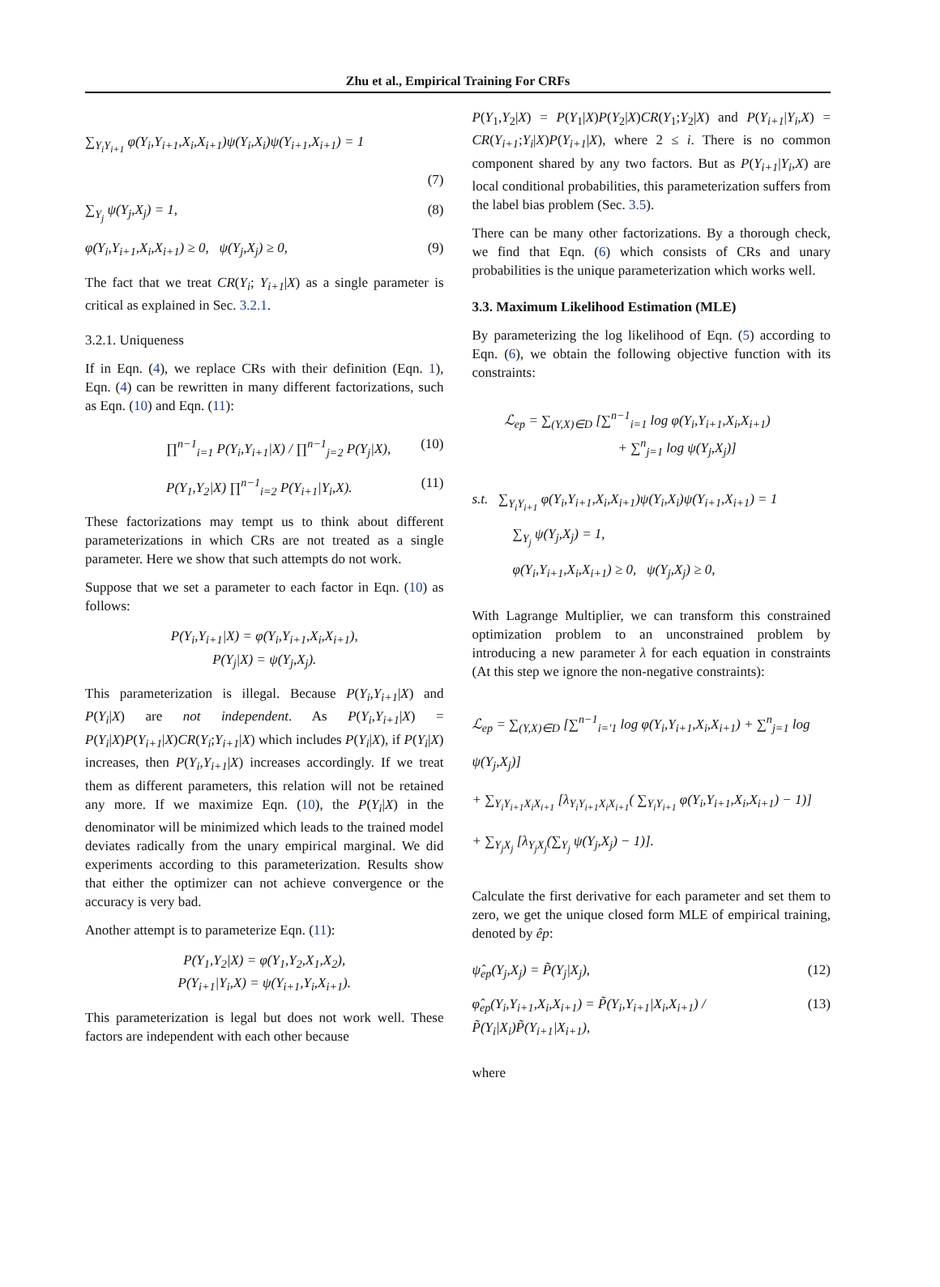Zhu et al., Empirical Training For CRFs
∑<sub>Y<sub>i</sub>Y<sub>i+1</sub></sub> φ(Y<sub>i</sub>,Y<sub>i+1</sub>,X<sub>i</sub>,X<sub>i+1</sub>)ψ(Y<sub>i</sub>,X<sub>i</sub>)ψ(Y<sub>i+1</sub>,X<sub>i+1</sub>) = 1
(7)
∑<sub>Y<sub>j</sub></sub> ψ(Y<sub>j</sub>,X<sub>j</sub>) = 1, (8)
φ(Y<sub>i</sub>,Y<sub>i+1</sub>,X<sub>i</sub>,X<sub>i+1</sub>) ≥ 0, ψ(Y<sub>j</sub>,X<sub>j</sub>) ≥ 0, (9)
The fact that we treat CR(Y<sub>i</sub>; Y<sub>i+1</sub>|X) as a single parameter is critical as explained in Sec. 3.2.1.
3.2.1. Uniqueness
If in Eqn. (4), we replace CRs with their definition (Eqn. 1), Eqn. (4) can be rewritten in many different factorizations, such as Eqn. (10) and Eqn. (11):
∏<sup>n−1</sup><sub>i=1</sub> P(Y<sub>i</sub>,Y<sub>i+1</sub>|X) / ∏<sup>n−1</sup><sub>j=2</sub> P(Y<sub>j</sub>|X), (10)
P(Y<sub>1</sub>,Y<sub>2</sub>|X) ∏<sup>n−1</sup><sub>i=2</sub> P(Y<sub>i+1</sub>|Y<sub>i</sub>,X). (11)
These factorizations may tempt us to think about different parameterizations in which CRs are not treated as a single parameter. Here we show that such attempts do not work.
Suppose that we set a parameter to each factor in Eqn. (10) as follows:
P(Y<sub>i</sub>,Y<sub>i+1</sub>|X) = φ(Y<sub>i</sub>,Y<sub>i+1</sub>,X<sub>i</sub>,X<sub>i+1</sub>),
P(Y<sub>j</sub>|X) = ψ(Y<sub>j</sub>,X<sub>j</sub>).
This parameterization is illegal. Because P(Y<sub>i</sub>,Y<sub>i+1</sub>|X) and P(Y<sub>i</sub>|X) are not independent. As P(Y<sub>i</sub>,Y<sub>i+1</sub>|X) = P(Y<sub>i</sub>|X)P(Y<sub>i+1</sub>|X)CR(Y<sub>i</sub>;Y<sub>i+1</sub>|X) which includes P(Y<sub>i</sub>|X), if P(Y<sub>i</sub>|X) increases, then P(Y<sub>i</sub>,Y<sub>i+1</sub>|X) increases accordingly. If we treat them as different parameters, this relation will not be retained any more. If we maximize Eqn. (10), the P(Y<sub>i</sub>|X) in the denominator will be minimized which leads to the trained model deviates radically from the unary empirical marginal. We did experiments according to this parameterization. Results show that either the optimizer can not achieve convergence or the accuracy is very bad.
Another attempt is to parameterize Eqn. (11):
P(Y<sub>1</sub>,Y<sub>2</sub>|X) = φ(Y<sub>1</sub>,Y<sub>2</sub>,X<sub>1</sub>,X<sub>2</sub>),
P(Y<sub>i+1</sub>|Y<sub>i</sub>,X) = ψ(Y<sub>i+1</sub>,Y<sub>i</sub>,X<sub>i+1</sub>).
This parameterization is legal but does not work well. These factors are independent with each other because
P(Y<sub>1</sub>,Y<sub>2</sub>|X) = P(Y<sub>1</sub>|X)P(Y<sub>2</sub>|X)CR(Y<sub>1</sub>;Y<sub>2</sub>|X) and P(Y<sub>i+1</sub>|Y<sub>i</sub>,X) = CR(Y<sub>i+1</sub>;Y<sub>i</sub>|X)P(Y<sub>i+1</sub>|X), where 2 ≤ i. There is no common component shared by any two factors. But as P(Y<sub>i+1</sub>|Y<sub>i</sub>,X) are local conditional probabilities, this parameterization suffers from the label bias problem (Sec. 3.5).
There can be many other factorizations. By a thorough check, we find that Eqn. (6) which consists of CRs and unary probabilities is the unique parameterization which works well.
3.3. Maximum Likelihood Estimation (MLE)
By parameterizing the log likelihood of Eqn. (5) according to Eqn. (6), we obtain the following objective function with its constraints:
ℒ<sub>ep</sub> = ∑<sub>(Y,X)∈D</sub> [∑<sup>n−1</sup><sub>i=1</sub> log φ(Y<sub>i</sub>,Y<sub>i+1</sub>,X<sub>i</sub>,X<sub>i+1</sub>)
+ ∑<sup>n</sup><sub>j=1</sub> log ψ(Y<sub>j</sub>,X<sub>j</sub>)]
s.t. ∑<sub>Y<sub>i</sub>Y<sub>i+1</sub></sub> φ(Y<sub>i</sub>,Y<sub>i+1</sub>,X<sub>i</sub>,X<sub>i+1</sub>)ψ(Y<sub>i</sub>,X<sub>i</sub>)ψ(Y<sub>i+1</sub>,X<sub>i+1</sub>) = 1
∑<sub>Y<sub>j</sub></sub> ψ(Y<sub>j</sub>,X<sub>j</sub>) = 1,
φ(Y<sub>i</sub>,Y<sub>i+1</sub>,X<sub>i</sub>,X<sub>i+1</sub>) ≥ 0, ψ(Y<sub>j</sub>,X<sub>j</sub>) ≥ 0,
With Lagrange Multiplier, we can transform this constrained optimization problem to an unconstrained problem by introducing a new parameter λ for each equation in constraints (At this step we ignore the non-negative constraints):
ℒ<sub>ep</sub> = ∑<sub>(Y,X)∈D</sub> [∑<sup>n−1</sup><sub>i='1</sub> log φ(Y<sub>i</sub>,Y<sub>i+1</sub>,X<sub>i</sub>,X<sub>i+1</sub>) + ∑<sup>n</sup><sub>j=1</sub> log ψ(Y<sub>j</sub>,X<sub>j</sub>)]
+ ∑<sub>Y<sub>i</sub>Y<sub>i+1</sub>X<sub>i</sub>X<sub>i+1</sub></sub> [λ<sub>Y<sub>i</sub>Y<sub>i+1</sub>X<sub>i</sub>X<sub>i+1</sub></sub>( ∑<sub>Y<sub>i</sub>Y<sub>i+1</sub></sub> φ(Y<sub>i</sub>,Y<sub>i+1</sub>,X<sub>i</sub>,X<sub>i+1</sub>) − 1)]
+ ∑<sub>Y<sub>j</sub>X<sub>j</sub></sub> [λ<sub>Y<sub>j</sub>X<sub>j</sub></sub>(∑<sub>Y<sub>j</sub></sub> ψ(Y<sub>j</sub>,X<sub>j</sub>) − 1)].
Calculate the first derivative for each parameter and set them to zero, we get the unique closed form MLE of empirical training, denoted by êp:
ψ̂<sub>ep</sub>(Y<sub>j</sub>,X<sub>j</sub>) = P̃(Y<sub>j</sub>|X<sub>j</sub>), (12)
φ̂<sub>ep</sub>(Y<sub>i</sub>,Y<sub>i+1</sub>,X<sub>i</sub>,X<sub>i+1</sub>) = P̃(Y<sub>i</sub>,Y<sub>i+1</sub>|X<sub>i</sub>,X<sub>i+1</sub>) / P̃(Y<sub>i</sub>|X<sub>i</sub>)P̃(Y<sub>i+1</sub>|X<sub>i+1</sub>), (13)
where